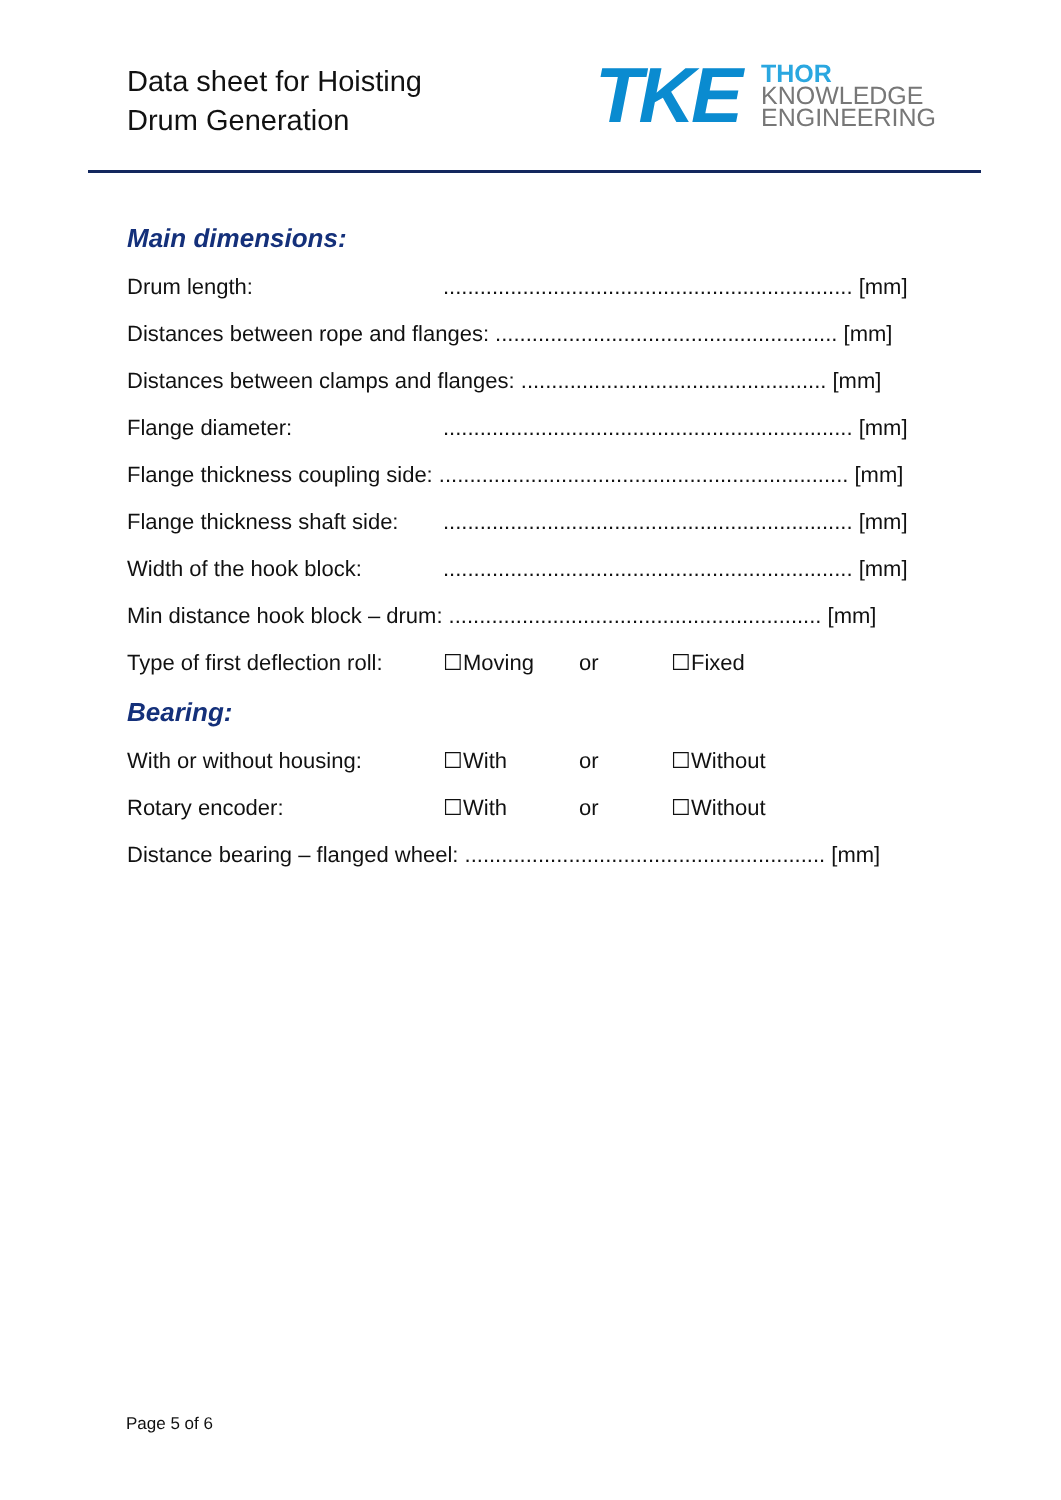Data sheet for Hoisting
Drum Generation
TKE
THOR
KNOWLEDGE
ENGINEERING
Main dimensions:
Drum length:................................................................... [mm]
Distances between rope and flanges: ........................................................ [mm]
Distances between clamps and flanges: .................................................. [mm]
Flange diameter:................................................................... [mm]
Flange thickness coupling side: ................................................................... [mm]
Flange thickness shaft side:................................................................... [mm]
Width of the hook block:................................................................... [mm]
Min distance hook block – drum: ............................................................. [mm]
Type of first deflection roll: ☐Moving or ☐Fixed
Bearing:
With or without housing: ☐With or ☐Without
Rotary encoder: ☐With or ☐Without
Distance bearing – flanged wheel: ........................................................... [mm]
Page 5 of 6